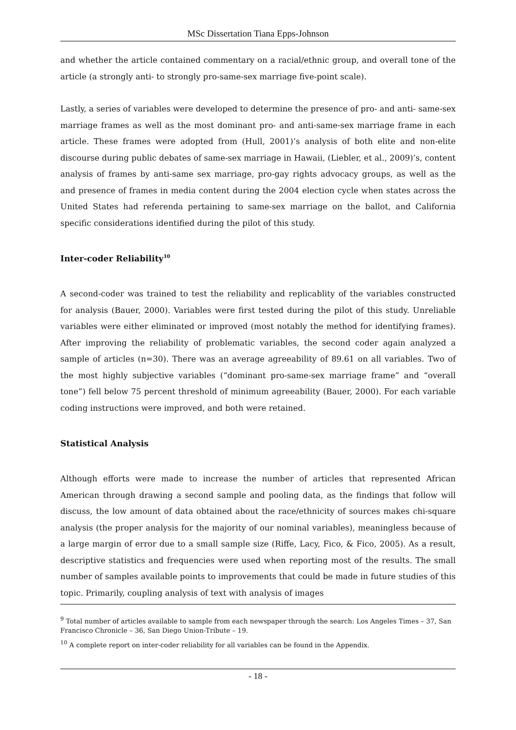MSc Dissertation Tiana Epps-Johnson
and whether the article contained commentary on a racial/ethnic group, and overall tone of the article (a strongly anti- to strongly pro-same-sex marriage five-point scale).
Lastly, a series of variables were developed to determine the presence of pro- and anti- same-sex marriage frames as well as the most dominant pro- and anti-same-sex marriage frame in each article. These frames were adopted from (Hull, 2001)’s analysis of both elite and non-elite discourse during public debates of same-sex marriage in Hawaii, (Liebler, et al., 2009)’s, content analysis of frames by anti-same sex marriage, pro-gay rights advocacy groups, as well as the and presence of frames in media content during the 2004 election cycle when states across the United States had referenda pertaining to same-sex marriage on the ballot, and California specific considerations identified during the pilot of this study.
Inter-coder Reliability<sup>10</sup>
A second-coder was trained to test the reliability and replicablity of the variables constructed for analysis (Bauer, 2000). Variables were first tested during the pilot of this study. Unreliable variables were either eliminated or improved (most notably the method for identifying frames). After improving the reliability of problematic variables, the second coder again analyzed a sample of articles (n=30). There was an average agreeability of 89.61 on all variables. Two of the most highly subjective variables (“dominant pro-same-sex marriage frame” and “overall tone”) fell below 75 percent threshold of minimum agreeability (Bauer, 2000). For each variable coding instructions were improved, and both were retained.
Statistical Analysis
Although efforts were made to increase the number of articles that represented African American through drawing a second sample and pooling data, as the findings that follow will discuss, the low amount of data obtained about the race/ethnicity of sources makes chi-square analysis (the proper analysis for the majority of our nominal variables), meaningless because of a large margin of error due to a small sample size (Riffe, Lacy, Fico, & Fico, 2005). As a result, descriptive statistics and frequencies were used when reporting most of the results. The small number of samples available points to improvements that could be made in future studies of this topic. Primarily, coupling analysis of text with analysis of images
<sup>9</sup> Total number of articles available to sample from each newspaper through the search: Los Angeles Times – 37, San Francisco Chronicle – 36, San Diego Union-Tribute – 19.
<sup>10</sup> A complete report on inter-coder reliability for all variables can be found in the Appendix.
- 18 -